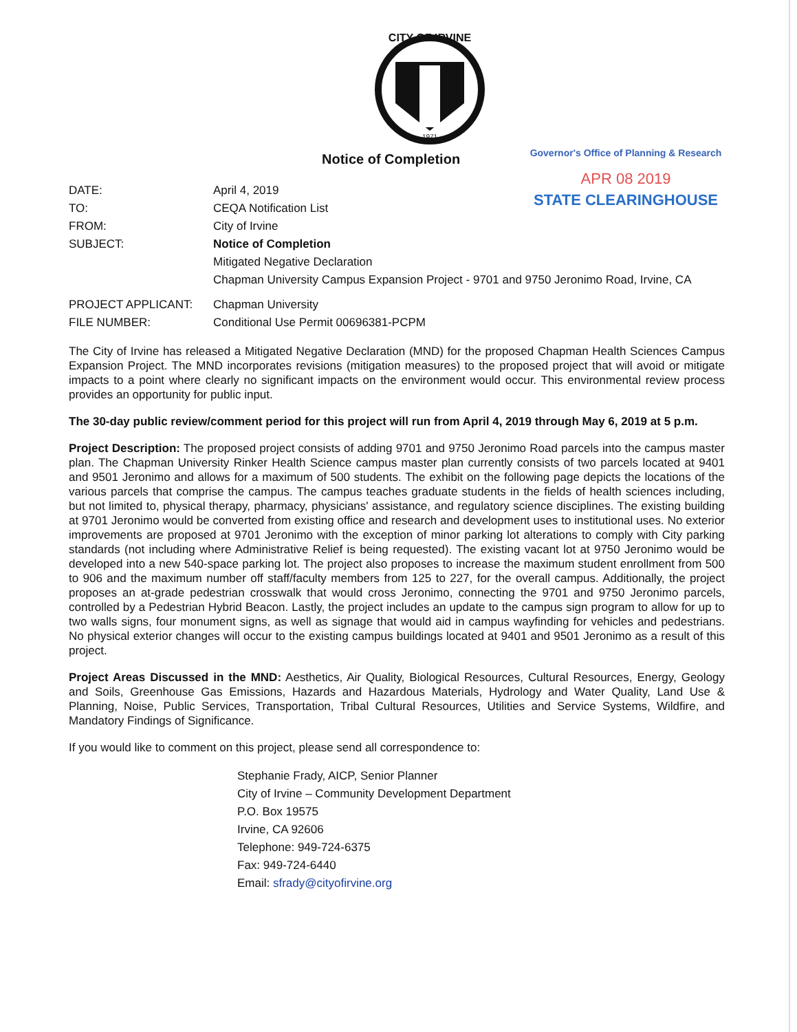CITY OF IRVINE
1971
Notice of Completion
Governor's Office of Planning & Research
APR 08 2019
STATE CLEARINGHOUSE
| DATE: | April 4, 2019 |
| TO: | CEQA Notification List |
| FROM: | City of Irvine |
| SUBJECT: | Notice of Completion Mitigated Negative Declaration Chapman University Campus Expansion Project - 9701 and 9750 Jeronimo Road, Irvine, CA |
| PROJECT APPLICANT: | Chapman University |
| FILE NUMBER: | Conditional Use Permit 00696381-PCPM |
The City of Irvine has released a Mitigated Negative Declaration (MND) for the proposed Chapman Health Sciences Campus Expansion Project. The MND incorporates revisions (mitigation measures) to the proposed project that will avoid or mitigate impacts to a point where clearly no significant impacts on the environment would occur. This environmental review process provides an opportunity for public input.
The 30-day public review/comment period for this project will run from April 4, 2019 through May 6, 2019 at 5 p.m.
Project Description: The proposed project consists of adding 9701 and 9750 Jeronimo Road parcels into the campus master plan. The Chapman University Rinker Health Science campus master plan currently consists of two parcels located at 9401 and 9501 Jeronimo and allows for a maximum of 500 students. The exhibit on the following page depicts the locations of the various parcels that comprise the campus. The campus teaches graduate students in the fields of health sciences including, but not limited to, physical therapy, pharmacy, physicians' assistance, and regulatory science disciplines. The existing building at 9701 Jeronimo would be converted from existing office and research and development uses to institutional uses. No exterior improvements are proposed at 9701 Jeronimo with the exception of minor parking lot alterations to comply with City parking standards (not including where Administrative Relief is being requested). The existing vacant lot at 9750 Jeronimo would be developed into a new 540-space parking lot. The project also proposes to increase the maximum student enrollment from 500 to 906 and the maximum number off staff/faculty members from 125 to 227, for the overall campus. Additionally, the project proposes an at-grade pedestrian crosswalk that would cross Jeronimo, connecting the 9701 and 9750 Jeronimo parcels, controlled by a Pedestrian Hybrid Beacon. Lastly, the project includes an update to the campus sign program to allow for up to two walls signs, four monument signs, as well as signage that would aid in campus wayfinding for vehicles and pedestrians. No physical exterior changes will occur to the existing campus buildings located at 9401 and 9501 Jeronimo as a result of this project.
Project Areas Discussed in the MND: Aesthetics, Air Quality, Biological Resources, Cultural Resources, Energy, Geology and Soils, Greenhouse Gas Emissions, Hazards and Hazardous Materials, Hydrology and Water Quality, Land Use & Planning, Noise, Public Services, Transportation, Tribal Cultural Resources, Utilities and Service Systems, Wildfire, and Mandatory Findings of Significance.
If you would like to comment on this project, please send all correspondence to:
Stephanie Frady, AICP, Senior Planner
City of Irvine – Community Development Department
P.O. Box 19575
Irvine, CA 92606
Telephone: 949-724-6375
Fax: 949-724-6440
Email: sfrady@cityofirvine.org